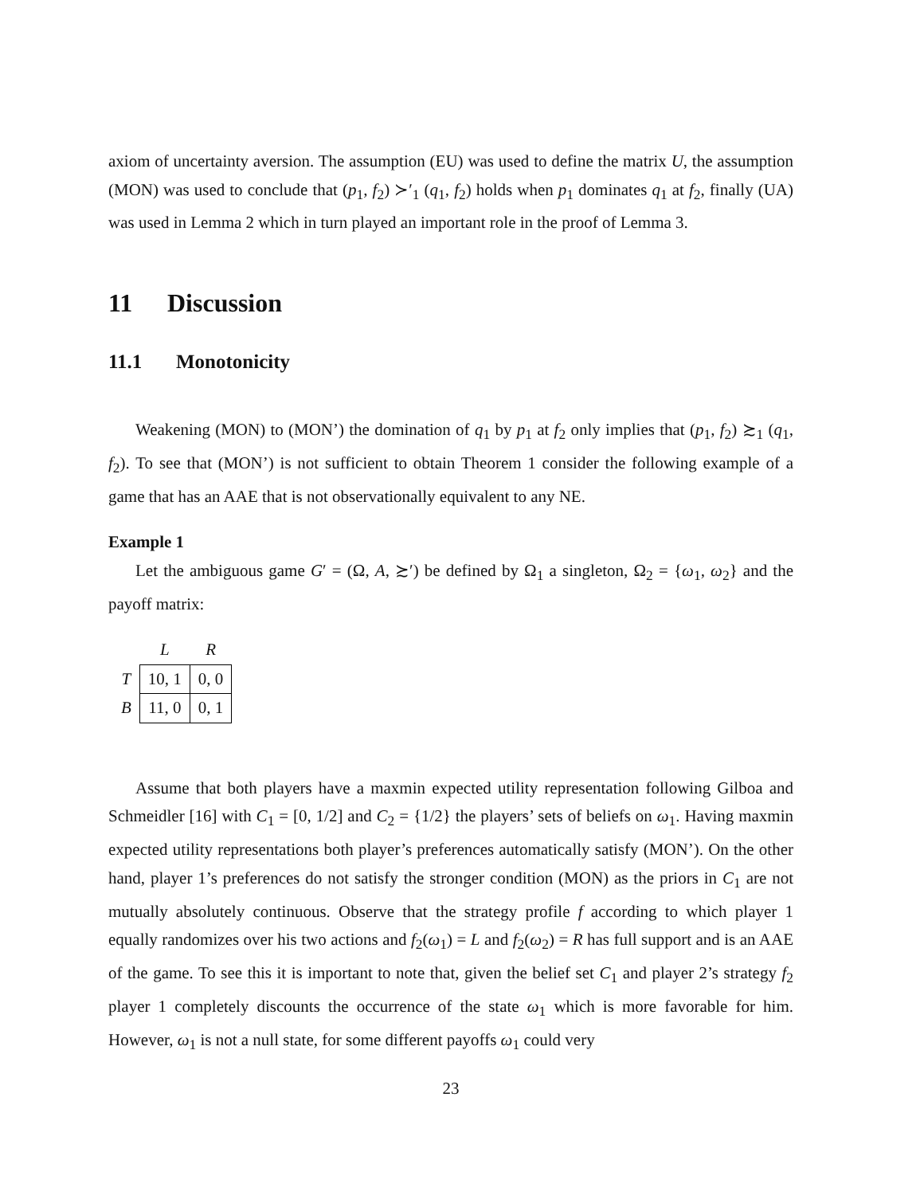axiom of uncertainty aversion. The assumption (EU) was used to define the matrix U, the assumption (MON) was used to conclude that (p<sub>1</sub>, f<sub>2</sub>) ≻′<sub>1</sub> (q<sub>1</sub>, f<sub>2</sub>) holds when p<sub>1</sub> dominates q<sub>1</sub> at f<sub>2</sub>, finally (UA) was used in Lemma 2 which in turn played an important role in the proof of Lemma 3.
11 Discussion
11.1 Monotonicity
Weakening (MON) to (MON’) the domination of q<sub>1</sub> by p<sub>1</sub> at f<sub>2</sub> only implies that (p<sub>1</sub>, f<sub>2</sub>) ≿<sub>1</sub> (q<sub>1</sub>, f<sub>2</sub>). To see that (MON’) is not sufficient to obtain Theorem 1 consider the following example of a game that has an AAE that is not observationally equivalent to any NE.
Example 1
Let the ambiguous game G′ = (Ω, A, ≿′) be defined by Ω<sub>1</sub> a singleton, Ω<sub>2</sub> = {ω<sub>1</sub>, ω<sub>2</sub>} and the payoff matrix:
| | L | R |
| --- | --- | --- |
| T | 10, 1 | 0, 0 |
| B | 11, 0 | 0, 1 |
Assume that both players have a maxmin expected utility representation following Gilboa and Schmeidler [16] with C<sub>1</sub> = [0, 1/2] and C<sub>2</sub> = {1/2} the players’ sets of beliefs on ω<sub>1</sub>. Having maxmin expected utility representations both player’s preferences automatically satisfy (MON’). On the other hand, player 1’s preferences do not satisfy the stronger condition (MON) as the priors in C<sub>1</sub> are not mutually absolutely continuous. Observe that the strategy profile f according to which player 1 equally randomizes over his two actions and f<sub>2</sub>(ω<sub>1</sub>) = L and f<sub>2</sub>(ω<sub>2</sub>) = R has full support and is an AAE of the game. To see this it is important to note that, given the belief set C<sub>1</sub> and player 2’s strategy f<sub>2</sub> player 1 completely discounts the occurrence of the state ω<sub>1</sub> which is more favorable for him. However, ω<sub>1</sub> is not a null state, for some different payoffs ω<sub>1</sub> could very
23